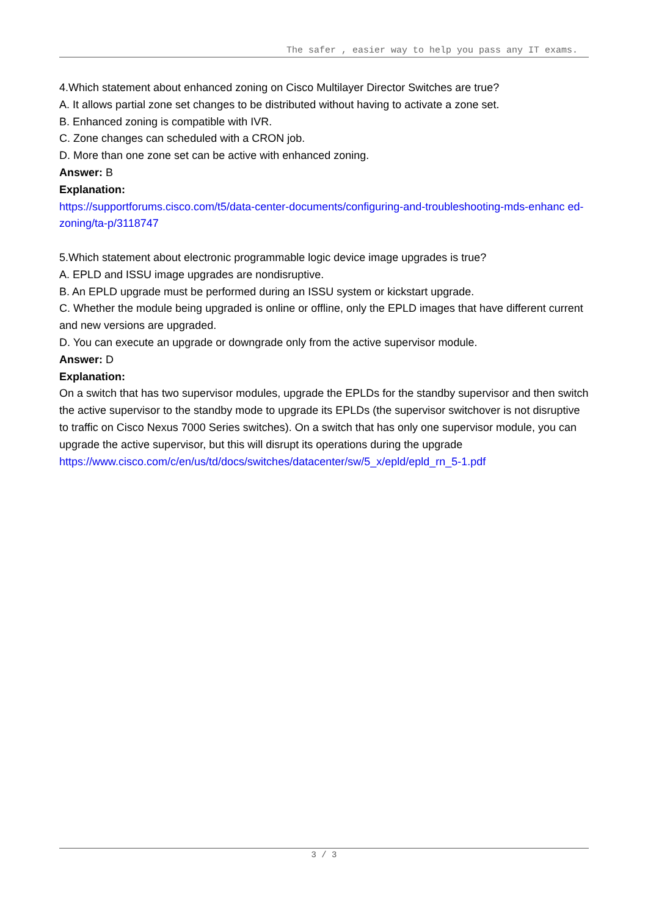The safer , easier way to help you pass any IT exams.
4.Which statement about enhanced zoning on Cisco Multilayer Director Switches are true?
A. It allows partial zone set changes to be distributed without having to activate a zone set.
B. Enhanced zoning is compatible with IVR.
C. Zone changes can scheduled with a CRON job.
D. More than one zone set can be active with enhanced zoning.
Answer: B
Explanation:
https://supportforums.cisco.com/t5/data-center-documents/configuring-and-troubleshooting-mds-enhanc ed-zoning/ta-p/3118747
5.Which statement about electronic programmable logic device image upgrades is true?
A. EPLD and ISSU image upgrades are nondisruptive.
B. An EPLD upgrade must be performed during an ISSU system or kickstart upgrade.
C. Whether the module being upgraded is online or offline, only the EPLD images that have different current and new versions are upgraded.
D. You can execute an upgrade or downgrade only from the active supervisor module.
Answer: D
Explanation:
On a switch that has two supervisor modules, upgrade the EPLDs for the standby supervisor and then switch the active supervisor to the standby mode to upgrade its EPLDs (the supervisor switchover is not disruptive to traffic on Cisco Nexus 7000 Series switches). On a switch that has only one supervisor module, you can upgrade the active supervisor, but this will disrupt its operations during the upgrade
https://www.cisco.com/c/en/us/td/docs/switches/datacenter/sw/5_x/epld/epld_rn_5-1.pdf
3 / 3